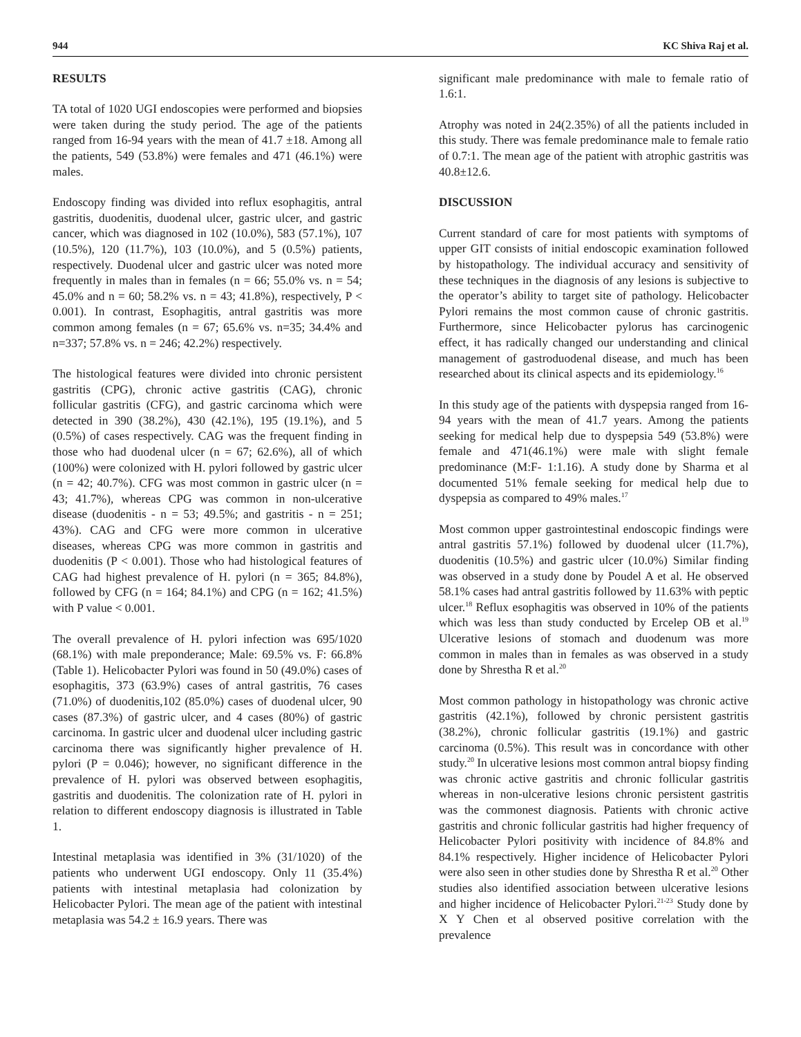944 KC Shiva Raj et al.
RESULTS
TA total of 1020 UGI endoscopies were performed and biopsies were taken during the study period. The age of the patients ranged from 16-94 years with the mean of 41.7 ±18. Among all the patients, 549 (53.8%) were females and 471 (46.1%) were males.
Endoscopy finding was divided into reflux esophagitis, antral gastritis, duodenitis, duodenal ulcer, gastric ulcer, and gastric cancer, which was diagnosed in 102 (10.0%), 583 (57.1%), 107 (10.5%), 120 (11.7%), 103 (10.0%), and 5 (0.5%) patients, respectively. Duodenal ulcer and gastric ulcer was noted more frequently in males than in females (n = 66; 55.0% vs. n = 54; 45.0% and n = 60; 58.2% vs. n = 43; 41.8%), respectively, P < 0.001). In contrast, Esophagitis, antral gastritis was more common among females (n = 67; 65.6% vs. n=35; 34.4% and n=337; 57.8% vs. n = 246; 42.2%) respectively.
The histological features were divided into chronic persistent gastritis (CPG), chronic active gastritis (CAG), chronic follicular gastritis (CFG), and gastric carcinoma which were detected in 390 (38.2%), 430 (42.1%), 195 (19.1%), and 5 (0.5%) of cases respectively. CAG was the frequent finding in those who had duodenal ulcer (n = 67; 62.6%), all of which (100%) were colonized with H. pylori followed by gastric ulcer (n = 42; 40.7%). CFG was most common in gastric ulcer (n = 43; 41.7%), whereas CPG was common in non-ulcerative disease (duodenitis - n = 53; 49.5%; and gastritis - n = 251; 43%). CAG and CFG were more common in ulcerative diseases, whereas CPG was more common in gastritis and duodenitis (P < 0.001). Those who had histological features of CAG had highest prevalence of H. pylori (n = 365; 84.8%), followed by CFG (n = 164; 84.1%) and CPG (n = 162; 41.5%) with P value < 0.001.
The overall prevalence of H. pylori infection was 695/1020 (68.1%) with male preponderance; Male: 69.5% vs. F: 66.8% (Table 1). Helicobacter Pylori was found in 50 (49.0%) cases of esophagitis, 373 (63.9%) cases of antral gastritis, 76 cases (71.0%) of duodenitis,102 (85.0%) cases of duodenal ulcer, 90 cases (87.3%) of gastric ulcer, and 4 cases (80%) of gastric carcinoma. In gastric ulcer and duodenal ulcer including gastric carcinoma there was significantly higher prevalence of H. pylori (P = 0.046); however, no significant difference in the prevalence of H. pylori was observed between esophagitis, gastritis and duodenitis. The colonization rate of H. pylori in relation to different endoscopy diagnosis is illustrated in Table 1.
Intestinal metaplasia was identified in 3% (31/1020) of the patients who underwent UGI endoscopy. Only 11 (35.4%) patients with intestinal metaplasia had colonization by Helicobacter Pylori. The mean age of the patient with intestinal metaplasia was 54.2 ± 16.9 years. There was
significant male predominance with male to female ratio of 1.6:1.
Atrophy was noted in 24(2.35%) of all the patients included in this study. There was female predominance male to female ratio of 0.7:1. The mean age of the patient with atrophic gastritis was 40.8±12.6.
DISCUSSION
Current standard of care for most patients with symptoms of upper GIT consists of initial endoscopic examination followed by histopathology. The individual accuracy and sensitivity of these techniques in the diagnosis of any lesions is subjective to the operator’s ability to target site of pathology. Helicobacter Pylori remains the most common cause of chronic gastritis. Furthermore, since Helicobacter pylorus has carcinogenic effect, it has radically changed our understanding and clinical management of gastroduodenal disease, and much has been researched about its clinical aspects and its epidemiology.<sup>16</sup>
In this study age of the patients with dyspepsia ranged from 16-94 years with the mean of 41.7 years. Among the patients seeking for medical help due to dyspepsia 549 (53.8%) were female and 471(46.1%) were male with slight female predominance (M:F- 1:1.16). A study done by Sharma et al documented 51% female seeking for medical help due to dyspepsia as compared to 49% males.<sup>17</sup>
Most common upper gastrointestinal endoscopic findings were antral gastritis 57.1%) followed by duodenal ulcer (11.7%), duodenitis (10.5%) and gastric ulcer (10.0%) Similar finding was observed in a study done by Poudel A et al. He observed 58.1% cases had antral gastritis followed by 11.63% with peptic ulcer.<sup>18</sup> Reflux esophagitis was observed in 10% of the patients which was less than study conducted by Ercelep OB et al.<sup>19</sup> Ulcerative lesions of stomach and duodenum was more common in males than in females as was observed in a study done by Shrestha R et al.<sup>20</sup>
Most common pathology in histopathology was chronic active gastritis (42.1%), followed by chronic persistent gastritis (38.2%), chronic follicular gastritis (19.1%) and gastric carcinoma (0.5%). This result was in concordance with other study.<sup>20</sup> In ulcerative lesions most common antral biopsy finding was chronic active gastritis and chronic follicular gastritis whereas in non-ulcerative lesions chronic persistent gastritis was the commonest diagnosis. Patients with chronic active gastritis and chronic follicular gastritis had higher frequency of Helicobacter Pylori positivity with incidence of 84.8% and 84.1% respectively. Higher incidence of Helicobacter Pylori were also seen in other studies done by Shrestha R et al.<sup>20</sup> Other studies also identified association between ulcerative lesions and higher incidence of Helicobacter Pylori.<sup>21-23</sup> Study done by X Y Chen et al observed positive correlation with the prevalence